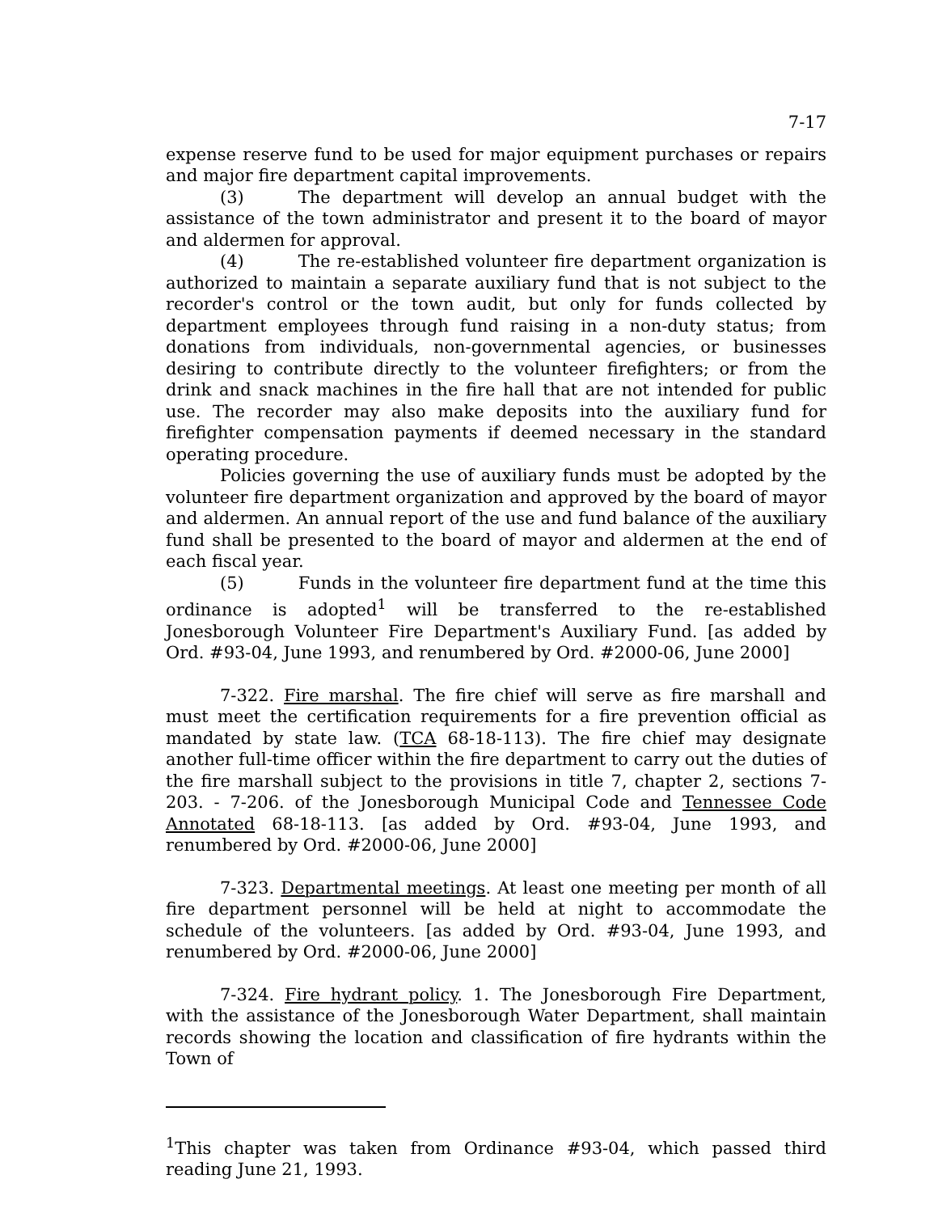7-17
expense reserve fund to be used for major equipment purchases or repairs and major fire department capital improvements.
(3) The department will develop an annual budget with the assistance of the town administrator and present it to the board of mayor and aldermen for approval.
(4) The re-established volunteer fire department organization is authorized to maintain a separate auxiliary fund that is not subject to the recorder's control or the town audit, but only for funds collected by department employees through fund raising in a non-duty status; from donations from individuals, non-governmental agencies, or businesses desiring to contribute directly to the volunteer firefighters; or from the drink and snack machines in the fire hall that are not intended for public use. The recorder may also make deposits into the auxiliary fund for firefighter compensation payments if deemed necessary in the standard operating procedure.
Policies governing the use of auxiliary funds must be adopted by the volunteer fire department organization and approved by the board of mayor and aldermen. An annual report of the use and fund balance of the auxiliary fund shall be presented to the board of mayor and aldermen at the end of each fiscal year.
(5) Funds in the volunteer fire department fund at the time this ordinance is adopted<sup>1</sup> will be transferred to the re-established Jonesborough Volunteer Fire Department's Auxiliary Fund. [as added by Ord. #93-04, June 1993, and renumbered by Ord. #2000-06, June 2000]
7-322. Fire marshal. The fire chief will serve as fire marshall and must meet the certification requirements for a fire prevention official as mandated by state law. (TCA 68-18-113). The fire chief may designate another full-time officer within the fire department to carry out the duties of the fire marshall subject to the provisions in title 7, chapter 2, sections 7-203. - 7-206. of the Jonesborough Municipal Code and Tennessee Code Annotated 68-18-113. [as added by Ord. #93-04, June 1993, and renumbered by Ord. #2000-06, June 2000]
7-323. Departmental meetings. At least one meeting per month of all fire department personnel will be held at night to accommodate the schedule of the volunteers. [as added by Ord. #93-04, June 1993, and renumbered by Ord. #2000-06, June 2000]
7-324. Fire hydrant policy. 1. The Jonesborough Fire Department, with the assistance of the Jonesborough Water Department, shall maintain records showing the location and classification of fire hydrants within the Town of
<sup>1</sup> This chapter was taken from Ordinance #93-04, which passed third reading June 21, 1993.